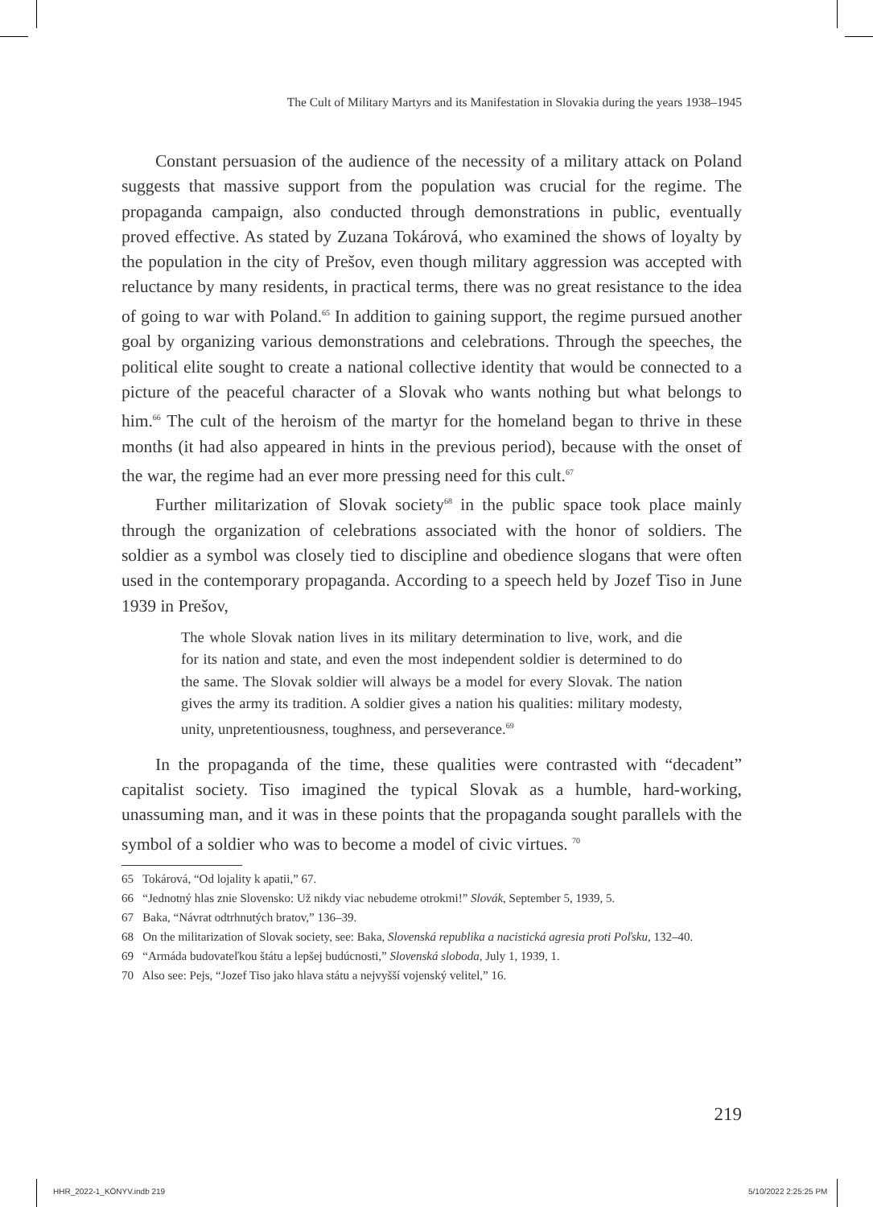The Cult of Military Martyrs and its Manifestation in Slovakia during the years 1938–1945
Constant persuasion of the audience of the necessity of a military attack on Poland suggests that massive support from the population was crucial for the regime. The propaganda campaign, also conducted through demonstrations in public, eventually proved effective. As stated by Zuzana Tokárová, who examined the shows of loyalty by the population in the city of Prešov, even though military aggression was accepted with reluctance by many residents, in practical terms, there was no great resistance to the idea of going to war with Poland.<sup>65</sup> In addition to gaining support, the regime pursued another goal by organizing various demonstrations and celebrations. Through the speeches, the political elite sought to create a national collective identity that would be connected to a picture of the peaceful character of a Slovak who wants nothing but what belongs to him.<sup>66</sup> The cult of the heroism of the martyr for the homeland began to thrive in these months (it had also appeared in hints in the previous period), because with the onset of the war, the regime had an ever more pressing need for this cult.<sup>67</sup>
Further militarization of Slovak society<sup>68</sup> in the public space took place mainly through the organization of celebrations associated with the honor of soldiers. The soldier as a symbol was closely tied to discipline and obedience slogans that were often used in the contemporary propaganda. According to a speech held by Jozef Tiso in June 1939 in Prešov,
The whole Slovak nation lives in its military determination to live, work, and die for its nation and state, and even the most independent soldier is determined to do the same. The Slovak soldier will always be a model for every Slovak. The nation gives the army its tradition. A soldier gives a nation his qualities: military modesty, unity, unpretentiousness, toughness, and perseverance.<sup>69</sup>
In the propaganda of the time, these qualities were contrasted with “decadent” capitalist society. Tiso imagined the typical Slovak as a humble, hard-working, unassuming man, and it was in these points that the propaganda sought parallels with the symbol of a soldier who was to become a model of civic virtues. <sup>70</sup>
65 Tokárová, “Od lojality k apatii,” 67.
66 “Jednotný hlas znie Slovensko: Už nikdy viac nebudeme otrokmi!” Slovák, September 5, 1939, 5.
67 Baka, “Návrat odtrhnutých bratov,” 136–39.
68 On the militarization of Slovak society, see: Baka, Slovenská republika a nacistická agresia proti Poľsku, 132–40.
69 “Armáda budovateľkou štátu a lepšej budúcnosti,” Slovenská sloboda, July 1, 1939, 1.
70 Also see: Pejs, “Jozef Tiso jako hlava státu a nejvyšší vojenský velitel,” 16.
219
HHR_2022-1_KÖNYV.indb 219 5/10/2022 2:25:25 PM